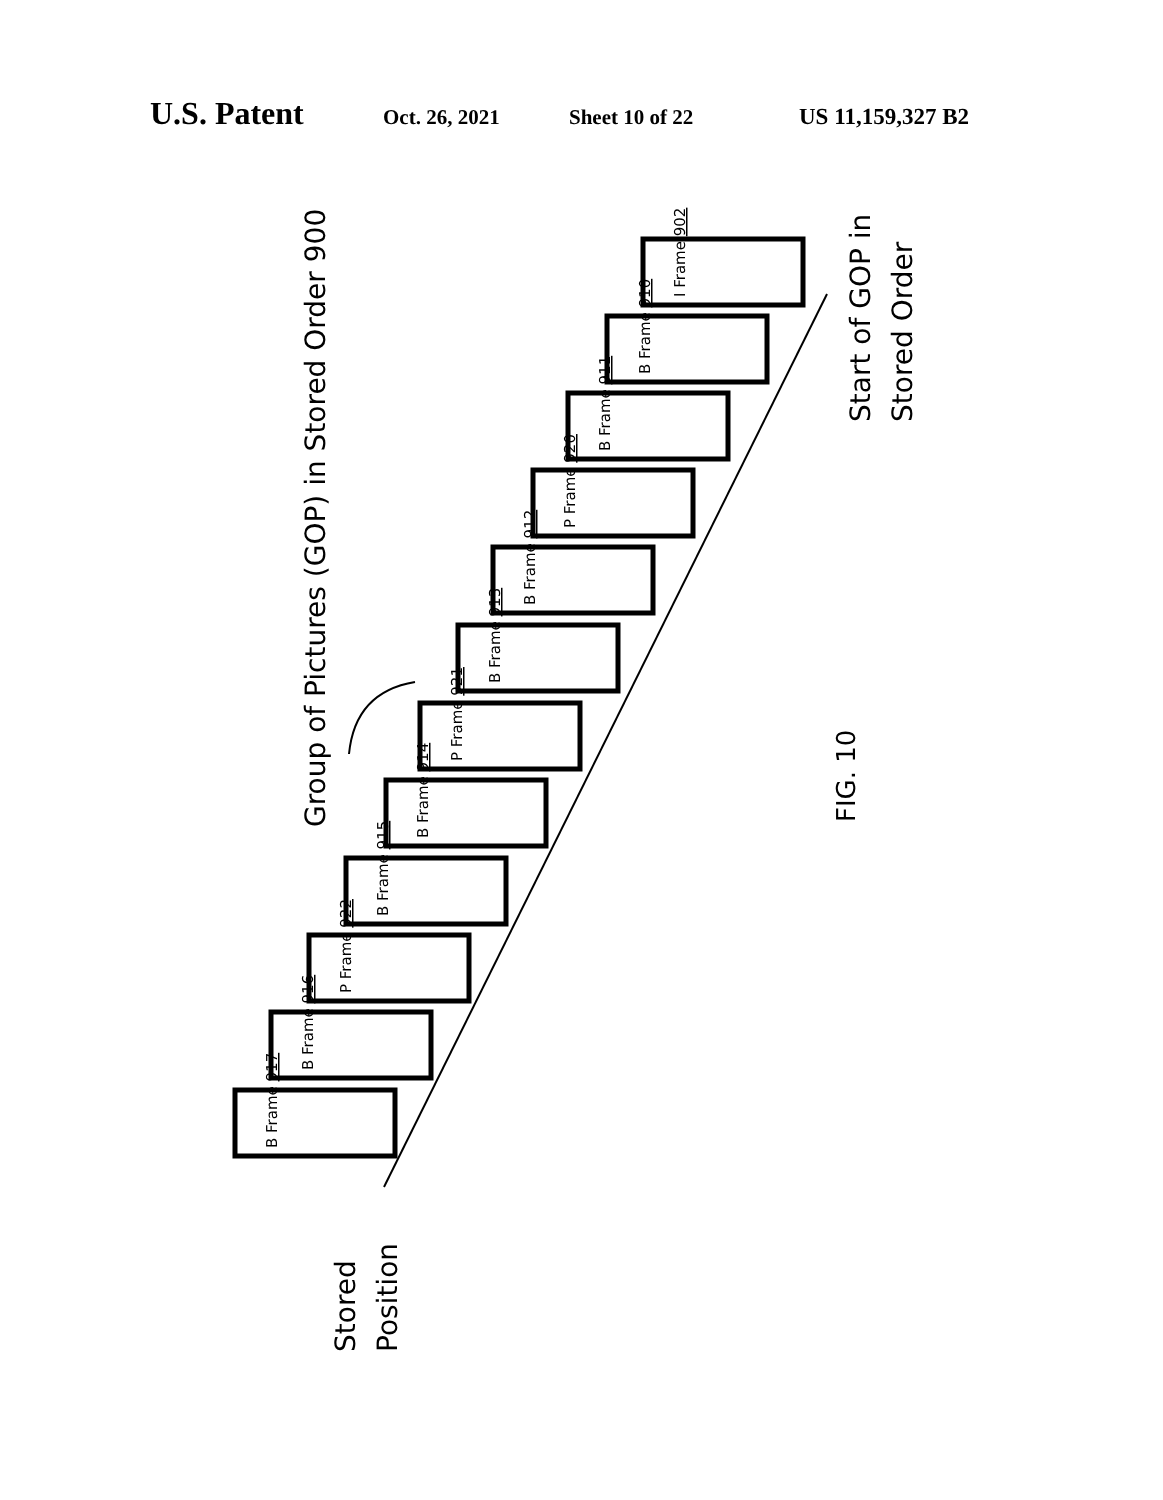U.S. Patent Oct. 26, 2021 Sheet 10 of 22 US 11,159,327 B2
I Frame 902
B Frame 910
B Frame 911
P Frame 920
B Frame 912
B Frame 913
P Frame 921
B Frame 914
B Frame 915
P Frame 922
B Frame 916
B Frame 917
Group of Pictures (GOP) in Stored Order 900
Start of GOP in
Stored Order
FIG. 10
Stored
Position